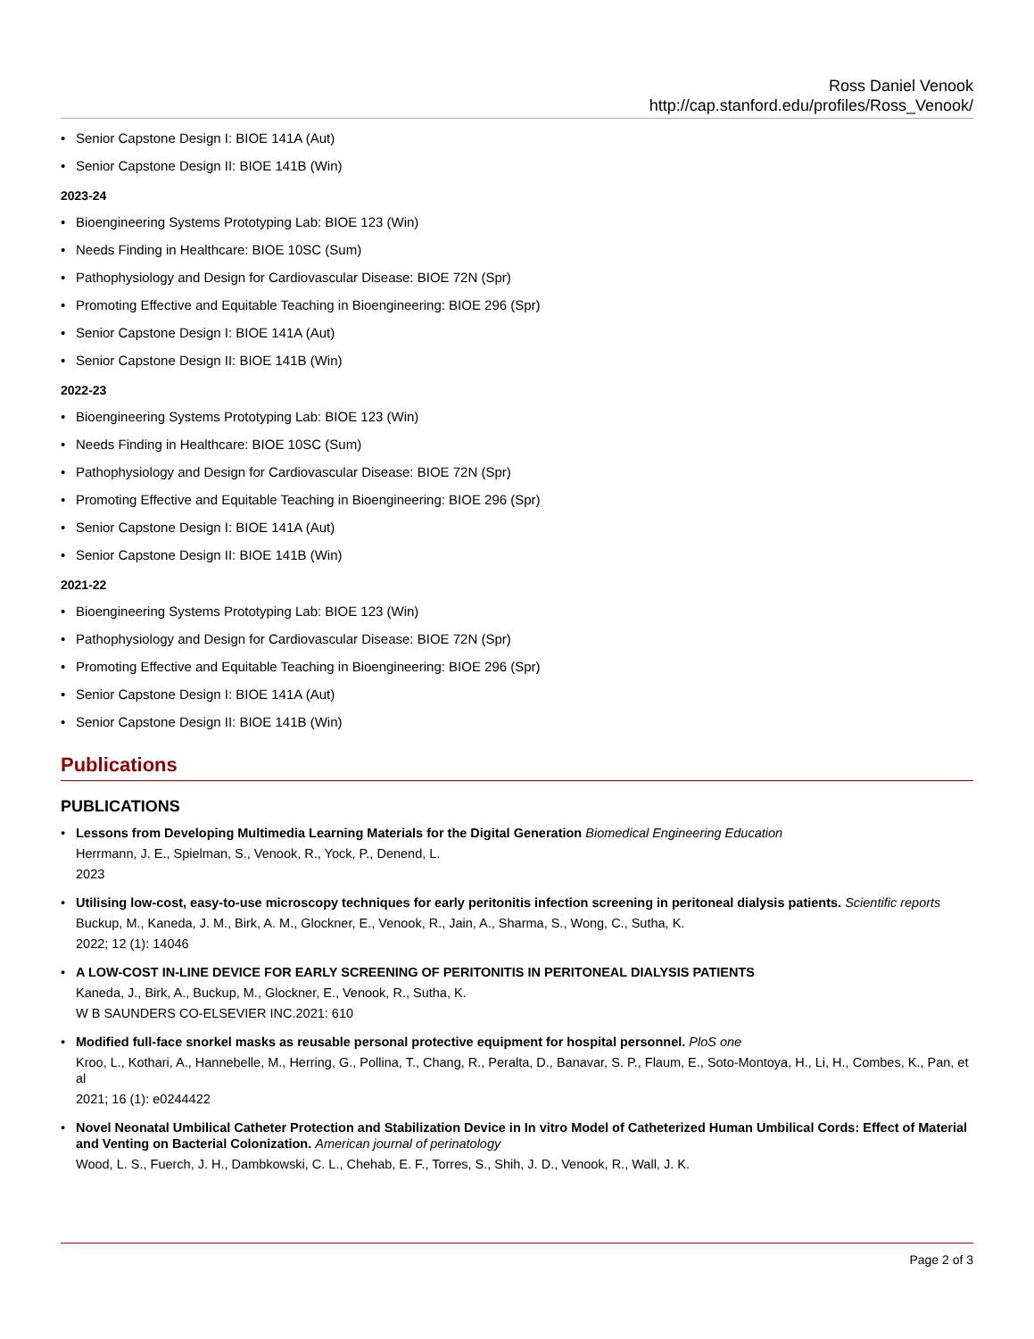Ross Daniel Venook
http://cap.stanford.edu/profiles/Ross_Venook/
• Senior Capstone Design I: BIOE 141A (Aut)
• Senior Capstone Design II: BIOE 141B (Win)
2023-24
• Bioengineering Systems Prototyping Lab: BIOE 123 (Win)
• Needs Finding in Healthcare: BIOE 10SC (Sum)
• Pathophysiology and Design for Cardiovascular Disease: BIOE 72N (Spr)
• Promoting Effective and Equitable Teaching in Bioengineering: BIOE 296 (Spr)
• Senior Capstone Design I: BIOE 141A (Aut)
• Senior Capstone Design II: BIOE 141B (Win)
2022-23
• Bioengineering Systems Prototyping Lab: BIOE 123 (Win)
• Needs Finding in Healthcare: BIOE 10SC (Sum)
• Pathophysiology and Design for Cardiovascular Disease: BIOE 72N (Spr)
• Promoting Effective and Equitable Teaching in Bioengineering: BIOE 296 (Spr)
• Senior Capstone Design I: BIOE 141A (Aut)
• Senior Capstone Design II: BIOE 141B (Win)
2021-22
• Bioengineering Systems Prototyping Lab: BIOE 123 (Win)
• Pathophysiology and Design for Cardiovascular Disease: BIOE 72N (Spr)
• Promoting Effective and Equitable Teaching in Bioengineering: BIOE 296 (Spr)
• Senior Capstone Design I: BIOE 141A (Aut)
• Senior Capstone Design II: BIOE 141B (Win)
Publications
PUBLICATIONS
• Lessons from Developing Multimedia Learning Materials for the Digital Generation Biomedical Engineering Education
Herrmann, J. E., Spielman, S., Venook, R., Yock, P., Denend, L.
2023
• Utilising low-cost, easy-to-use microscopy techniques for early peritonitis infection screening in peritoneal dialysis patients. Scientific reports
Buckup, M., Kaneda, J. M., Birk, A. M., Glockner, E., Venook, R., Jain, A., Sharma, S., Wong, C., Sutha, K.
2022; 12 (1): 14046
• A LOW-COST IN-LINE DEVICE FOR EARLY SCREENING OF PERITONITIS IN PERITONEAL DIALYSIS PATIENTS
Kaneda, J., Birk, A., Buckup, M., Glockner, E., Venook, R., Sutha, K.
W B SAUNDERS CO-ELSEVIER INC.2021: 610
• Modified full-face snorkel masks as reusable personal protective equipment for hospital personnel. PloS one
Kroo, L., Kothari, A., Hannebelle, M., Herring, G., Pollina, T., Chang, R., Peralta, D., Banavar, S. P., Flaum, E., Soto-Montoya, H., Li, H., Combes, K., Pan, et al
2021; 16 (1): e0244422
• Novel Neonatal Umbilical Catheter Protection and Stabilization Device in In vitro Model of Catheterized Human Umbilical Cords: Effect of Material and Venting on Bacterial Colonization. American journal of perinatology
Wood, L. S., Fuerch, J. H., Dambkowski, C. L., Chehab, E. F., Torres, S., Shih, J. D., Venook, R., Wall, J. K.
Page 2 of 3